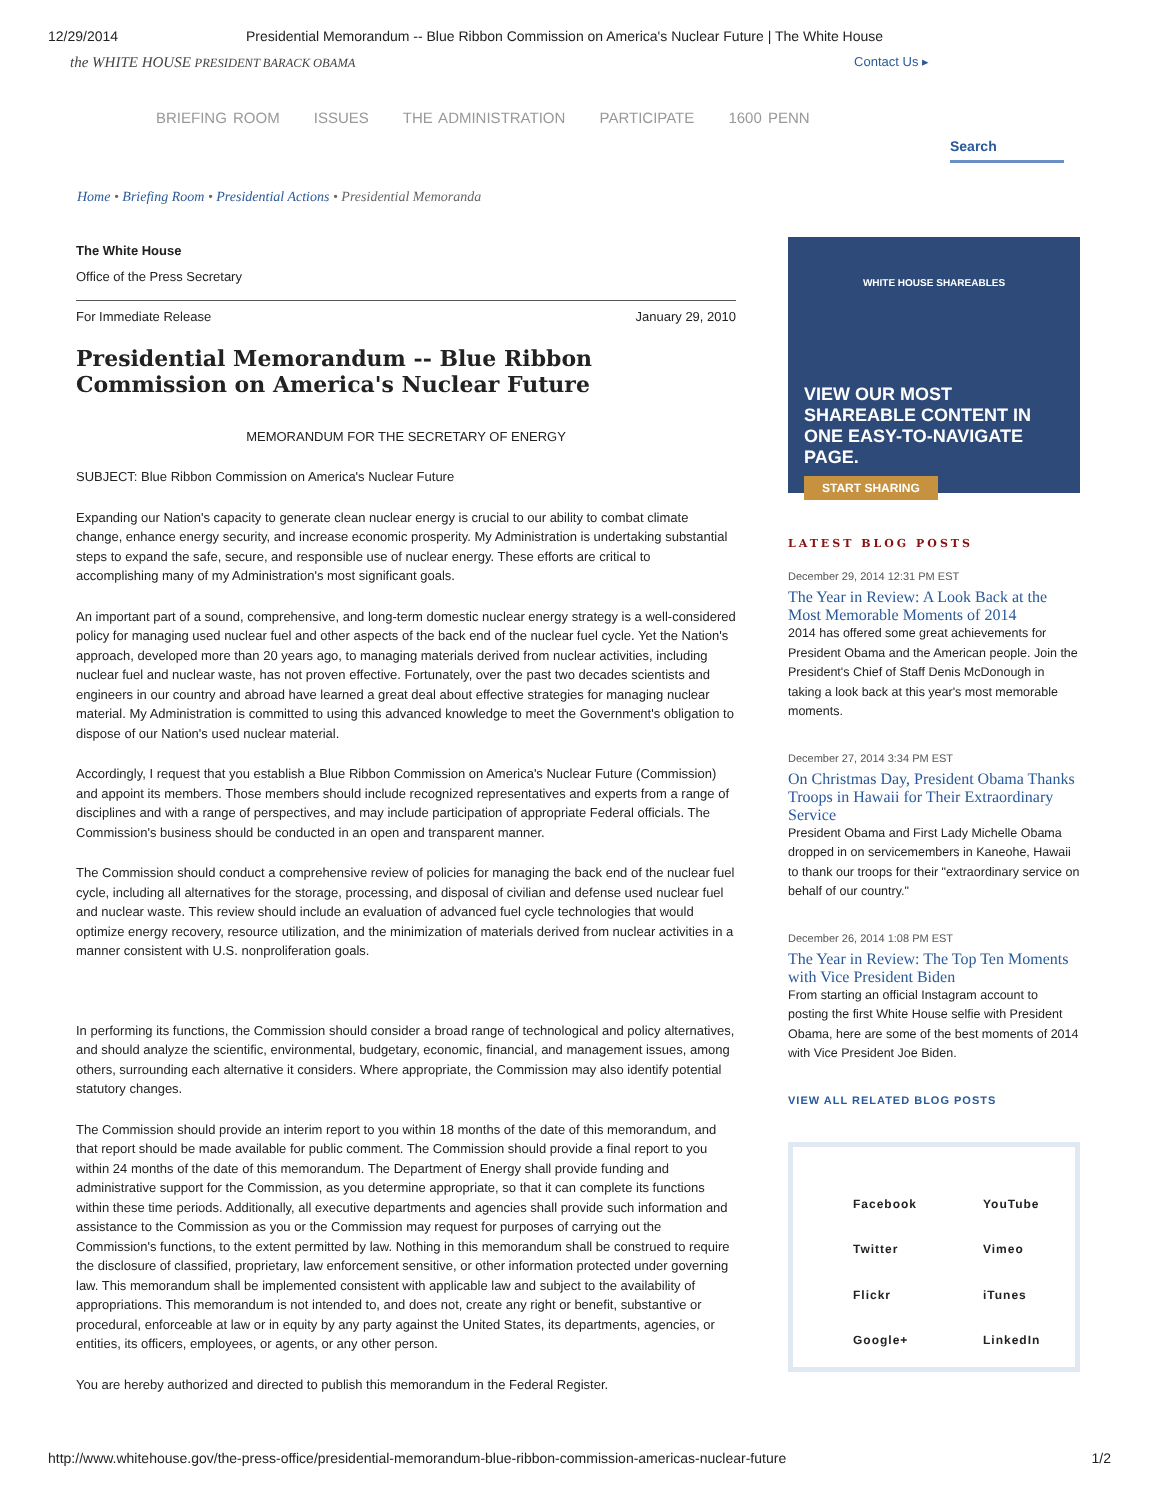12/29/2014 Presidential Memorandum -- Blue Ribbon Commission on America's Nuclear Future | The White House
the WHITE HOUSE PRESIDENT BARACK OBAMA Contact Us ▸
BRIEFING ROOM ISSUES THE ADMINISTRATION PARTICIPATE 1600 PENN
Search
Home • Briefing Room • Presidential Actions • Presidential Memoranda
The White House
Office of the Press Secretary
For Immediate Release January 29, 2010
Presidential Memorandum -- Blue Ribbon Commission on America's Nuclear Future
MEMORANDUM FOR THE SECRETARY OF ENERGY
SUBJECT: Blue Ribbon Commission on America's Nuclear Future
Expanding our Nation's capacity to generate clean nuclear energy is crucial to our ability to combat climate change, enhance energy security, and increase economic prosperity. My Administration is undertaking substantial steps to expand the safe, secure, and responsible use of nuclear energy. These efforts are critical to accomplishing many of my Administration's most significant goals.
An important part of a sound, comprehensive, and long-term domestic nuclear energy strategy is a well-considered policy for managing used nuclear fuel and other aspects of the back end of the nuclear fuel cycle. Yet the Nation's approach, developed more than 20 years ago, to managing materials derived from nuclear activities, including nuclear fuel and nuclear waste, has not proven effective. Fortunately, over the past two decades scientists and engineers in our country and abroad have learned a great deal about effective strategies for managing nuclear material. My Administration is committed to using this advanced knowledge to meet the Government's obligation to dispose of our Nation's used nuclear material.
Accordingly, I request that you establish a Blue Ribbon Commission on America's Nuclear Future (Commission) and appoint its members. Those members should include recognized representatives and experts from a range of disciplines and with a range of perspectives, and may include participation of appropriate Federal officials. The Commission's business should be conducted in an open and transparent manner.
The Commission should conduct a comprehensive review of policies for managing the back end of the nuclear fuel cycle, including all alternatives for the storage, processing, and disposal of civilian and defense used nuclear fuel and nuclear waste. This review should include an evaluation of advanced fuel cycle technologies that would optimize energy recovery, resource utilization, and the minimization of materials derived from nuclear activities in a manner consistent with U.S. nonproliferation goals.
In performing its functions, the Commission should consider a broad range of technological and policy alternatives, and should analyze the scientific, environmental, budgetary, economic, financial, and management issues, among others, surrounding each alternative it considers. Where appropriate, the Commission may also identify potential statutory changes.
The Commission should provide an interim report to you within 18 months of the date of this memorandum, and that report should be made available for public comment. The Commission should provide a final report to you within 24 months of the date of this memorandum. The Department of Energy shall provide funding and administrative support for the Commission, as you determine appropriate, so that it can complete its functions within these time periods. Additionally, all executive departments and agencies shall provide such information and assistance to the Commission as you or the Commission may request for purposes of carrying out the Commission's functions, to the extent permitted by law. Nothing in this memorandum shall be construed to require the disclosure of classified, proprietary, law enforcement sensitive, or other information protected under governing law. This memorandum shall be implemented consistent with applicable law and subject to the availability of appropriations. This memorandum is not intended to, and does not, create any right or benefit, substantive or procedural, enforceable at law or in equity by any party against the United States, its departments, agencies, or entities, its officers, employees, or agents, or any other person.
You are hereby authorized and directed to publish this memorandum in the Federal Register.
WHITE HOUSE SHAREABLES
VIEW OUR MOST SHAREABLE CONTENT IN ONE EASY-TO-NAVIGATE PAGE.
START SHARING
LATEST BLOG POSTS
December 29, 2014 12:31 PM EST
The Year in Review: A Look Back at the Most Memorable Moments of 2014
2014 has offered some great achievements for President Obama and the American people. Join the President's Chief of Staff Denis McDonough in taking a look back at this year's most memorable moments.
December 27, 2014 3:34 PM EST
On Christmas Day, President Obama Thanks Troops in Hawaii for Their Extraordinary Service
President Obama and First Lady Michelle Obama dropped in on servicemembers in Kaneohe, Hawaii to thank our troops for their "extraordinary service on behalf of our country."
December 26, 2014 1:08 PM EST
The Year in Review: The Top Ten Moments with Vice President Biden
From starting an official Instagram account to posting the first White House selfie with President Obama, here are some of the best moments of 2014 with Vice President Joe Biden.
VIEW ALL RELATED BLOG POSTS
Facebook YouTube Twitter Vimeo Flickr iTunes Google+ LinkedIn
http://www.whitehouse.gov/the-press-office/presidential-memorandum-blue-ribbon-commission-americas-nuclear-future 1/2